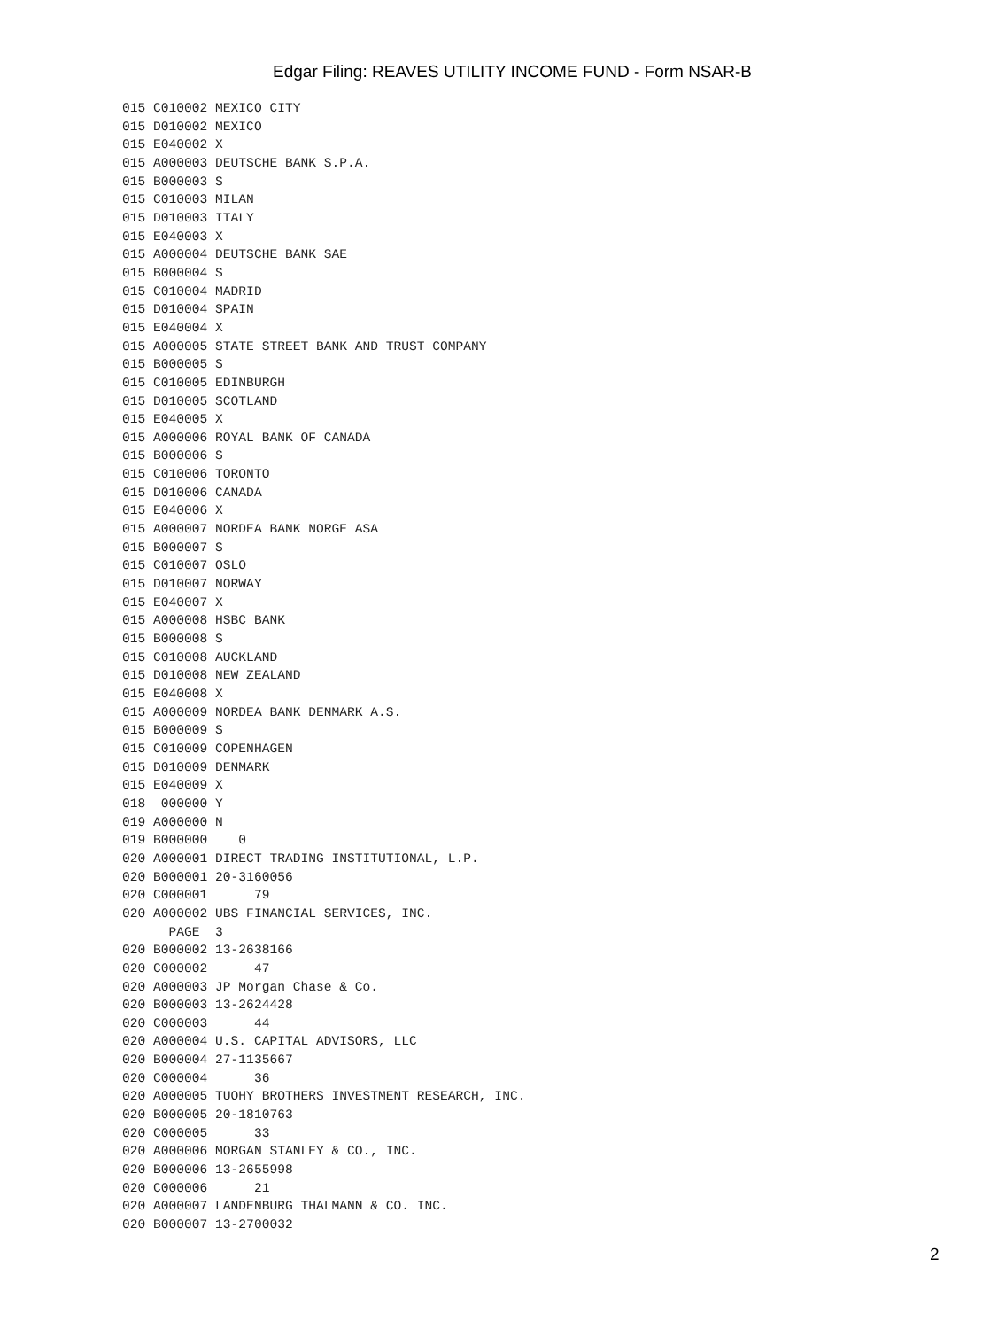Edgar Filing: REAVES UTILITY INCOME FUND - Form NSAR-B
015 C010002 MEXICO CITY
015 D010002 MEXICO
015 E040002 X
015 A000003 DEUTSCHE BANK S.P.A.
015 B000003 S
015 C010003 MILAN
015 D010003 ITALY
015 E040003 X
015 A000004 DEUTSCHE BANK SAE
015 B000004 S
015 C010004 MADRID
015 D010004 SPAIN
015 E040004 X
015 A000005 STATE STREET BANK AND TRUST COMPANY
015 B000005 S
015 C010005 EDINBURGH
015 D010005 SCOTLAND
015 E040005 X
015 A000006 ROYAL BANK OF CANADA
015 B000006 S
015 C010006 TORONTO
015 D010006 CANADA
015 E040006 X
015 A000007 NORDEA BANK NORGE ASA
015 B000007 S
015 C010007 OSLO
015 D010007 NORWAY
015 E040007 X
015 A000008 HSBC BANK
015 B000008 S
015 C010008 AUCKLAND
015 D010008 NEW ZEALAND
015 E040008 X
015 A000009 NORDEA BANK DENMARK A.S.
015 B000009 S
015 C010009 COPENHAGEN
015 D010009 DENMARK
015 E040009 X
018  000000 Y
019 A000000 N
019 B000000    0
020 A000001 DIRECT TRADING INSTITUTIONAL, L.P.
020 B000001 20-3160056
020 C000001      79
020 A000002 UBS FINANCIAL SERVICES, INC.
      PAGE  3
020 B000002 13-2638166
020 C000002      47
020 A000003 JP Morgan Chase & Co.
020 B000003 13-2624428
020 C000003      44
020 A000004 U.S. CAPITAL ADVISORS, LLC
020 B000004 27-1135667
020 C000004      36
020 A000005 TUOHY BROTHERS INVESTMENT RESEARCH, INC.
020 B000005 20-1810763
020 C000005      33
020 A000006 MORGAN STANLEY & CO., INC.
020 B000006 13-2655998
020 C000006      21
020 A000007 LANDENBURG THALMANN & CO. INC.
020 B000007 13-2700032
2